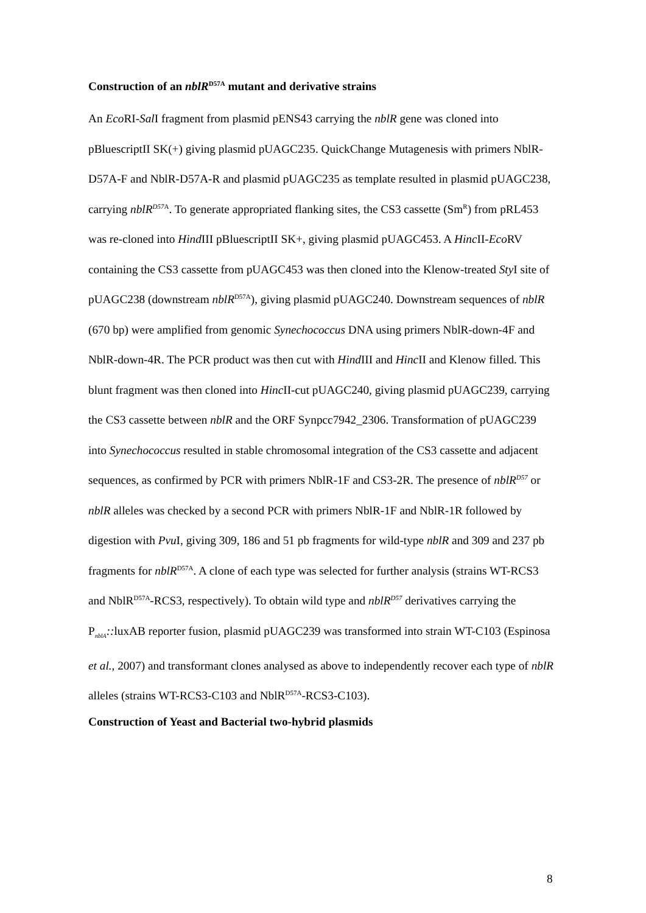Construction of an nblR<sup>D57A</sup> mutant and derivative strains
An Eco RI-Sal I fragment from plasmid pENS43 carrying the nblR gene was cloned into pBluescriptII SK(+) giving plasmid pUAGC235. QuickChange Mutagenesis with primers NblR-D57A-F and NblR-D57A-R and plasmid pUAGC235 as template resulted in plasmid pUAGC238, carrying nblR<sup>D57</sup><sup>A</sup>. To generate appropriated flanking sites, the CS3 cassette (Sm<sup>R</sup>) from pRL453 was re-cloned into Hind III pBluescriptII SK+, giving plasmid pUAGC453. A Hinc II-Eco RV containing the CS3 cassette from pUAGC453 was then cloned into the Klenow-treated Sty I site of pUAGC238 (downstream nblR<sup>D57A</sup>), giving plasmid pUAGC240. Downstream sequences of nblR (670 bp) were amplified from genomic Synechococcus DNA using primers NblR-down-4F and NblR-down-4R. The PCR product was then cut with Hind III and Hinc II and Klenow filled. This blunt fragment was then cloned into Hinc II-cut pUAGC240, giving plasmid pUAGC239, carrying the CS3 cassette between nblR and the ORF Synpcc7942_2306. Transformation of pUAGC239 into Synechococcus resulted in stable chromosomal integration of the CS3 cassette and adjacent sequences, as confirmed by PCR with primers NblR-1F and CS3-2R. The presence of nblR<sup>D57</sup> or nblR alleles was checked by a second PCR with primers NblR-1F and NblR-1R followed by digestion with Pvu I, giving 309, 186 and 51 pb fragments for wild-type nblR and 309 and 237 pb fragments for nblR<sup>D57A</sup>. A clone of each type was selected for further analysis (strains WT-RCS3 and NblR<sup>D57A</sup>-RCS3, respectively). To obtain wild type and nblR<sup>D57</sup> derivatives carrying the P<sub>nblA</sub>:: luxAB reporter fusion, plasmid pUAGC239 was transformed into strain WT-C103 (Espinosa et al., 2007) and transformant clones analysed as above to independently recover each type of nblR alleles (strains WT-RCS3-C103 and NblR<sup>D57A</sup>-RCS3-C103).
Construction of Yeast and Bacterial two-hybrid plasmids
8